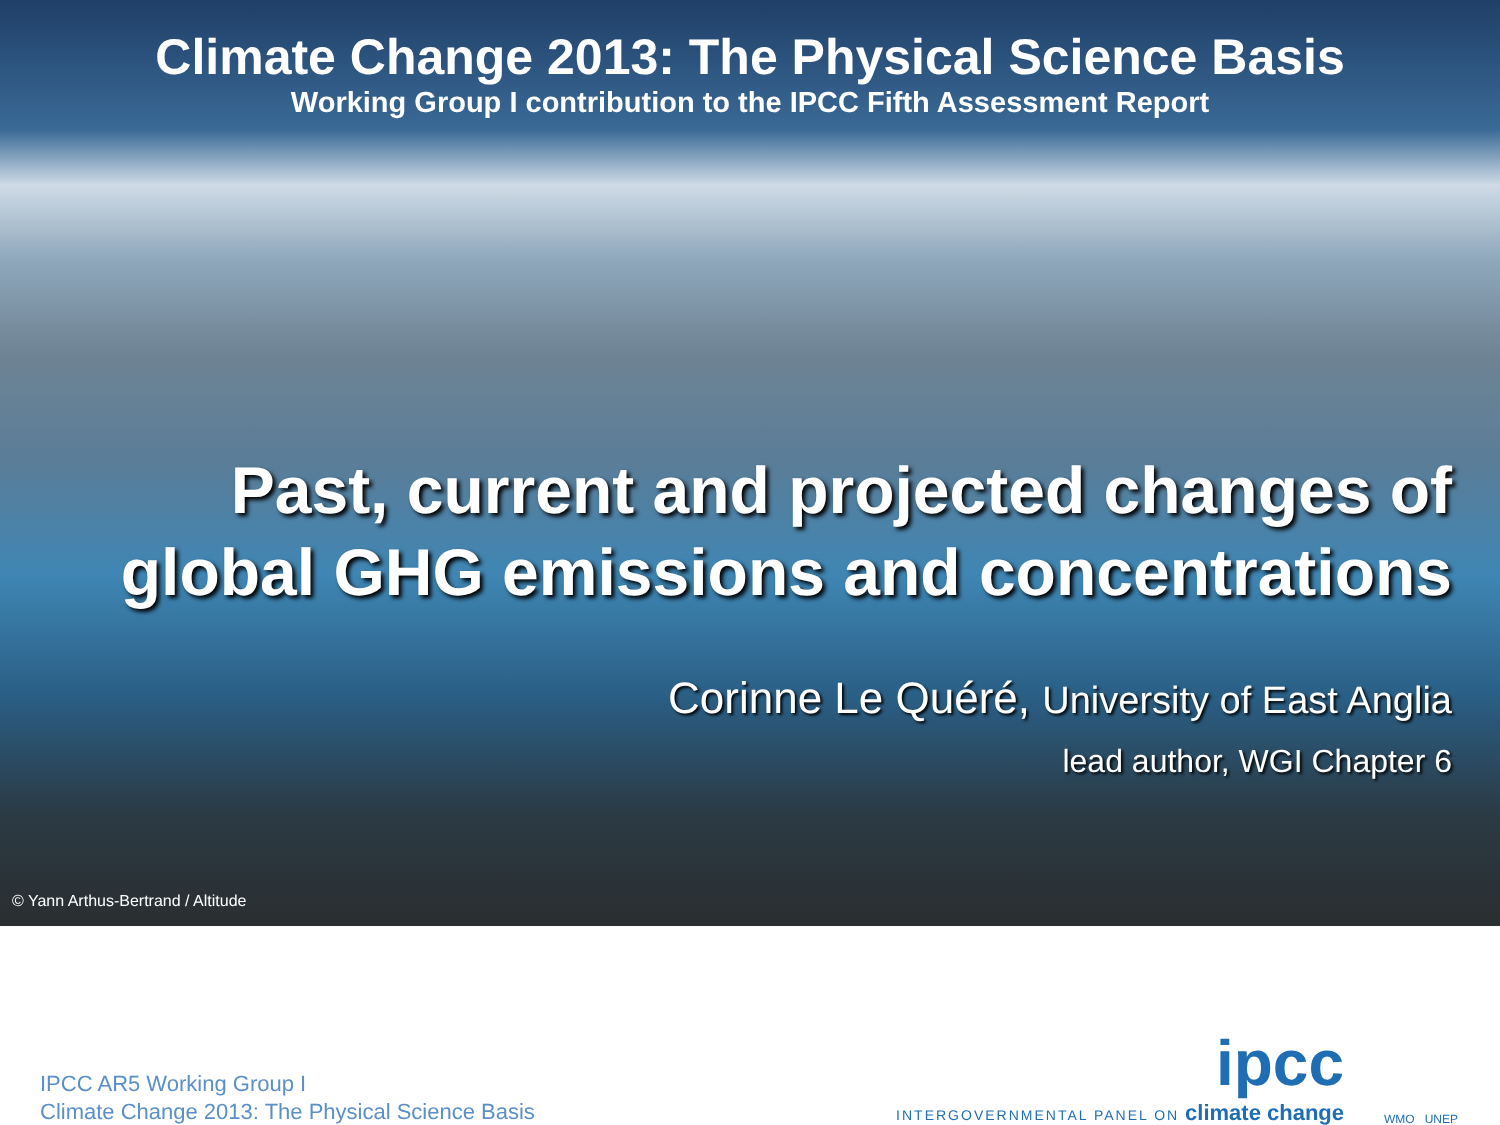Climate Change 2013: The Physical Science Basis
Working Group I contribution to the IPCC Fifth Assessment Report
Past, current and projected changes of
global GHG emissions and concentrations
Corinne Le Quéré, University of East Anglia
lead author, WGI Chapter 6
© Yann Arthus-Bertrand / Altitude
IPCC AR5 Working Group I
Climate Change 2013: The Physical Science Basis
ipcc
INTERGOVERNMENTAL PANEL ON climate change
WMO UNEP